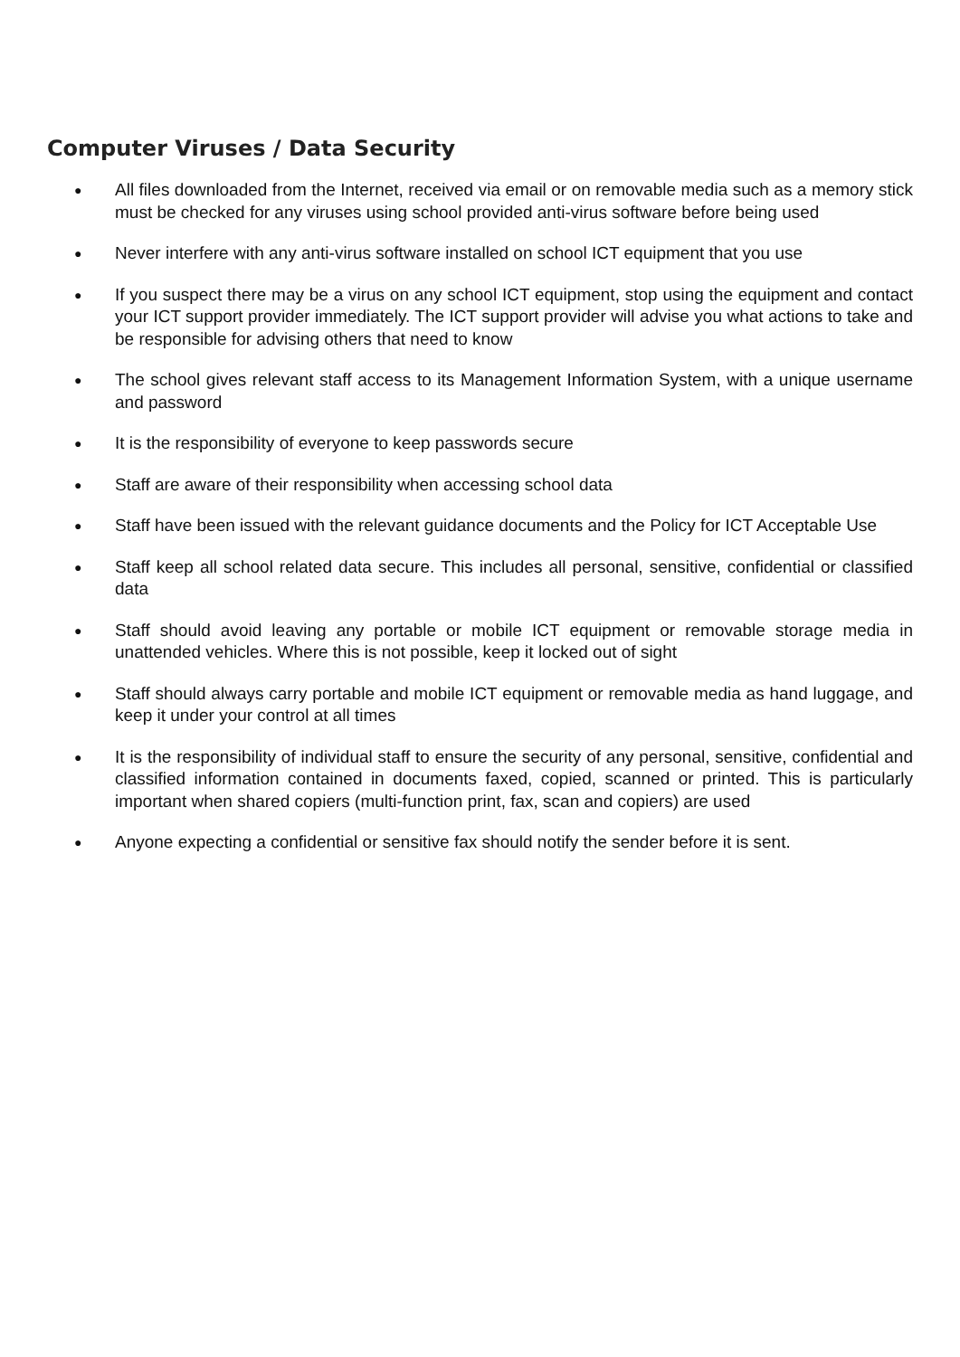Computer Viruses / Data Security
● All files downloaded from the Internet, received via email or on removable media such as a memory stick must be checked for any viruses using school provided anti-virus software before being used
● Never interfere with any anti-virus software installed on school ICT equipment that you use
● If you suspect there may be a virus on any school ICT equipment, stop using the equipment and contact your ICT support provider immediately. The ICT support provider will advise you what actions to take and be responsible for advising others that need to know
● The school gives relevant staff access to its Management Information System, with a unique username and password
● It is the responsibility of everyone to keep passwords secure
● Staff are aware of their responsibility when accessing school data
● Staff have been issued with the relevant guidance documents and the Policy for ICT Acceptable Use
● Staff keep all school related data secure. This includes all personal, sensitive, confidential or classified data
● Staff should avoid leaving any portable or mobile ICT equipment or removable storage media in unattended vehicles. Where this is not possible, keep it locked out of sight
● Staff should always carry portable and mobile ICT equipment or removable media as hand luggage, and keep it under your control at all times
● It is the responsibility of individual staff to ensure the security of any personal, sensitive, confidential and classified information contained in documents faxed, copied, scanned or printed. This is particularly important when shared copiers (multi-function print, fax, scan and copiers) are used
● Anyone expecting a confidential or sensitive fax should notify the sender before it is sent.